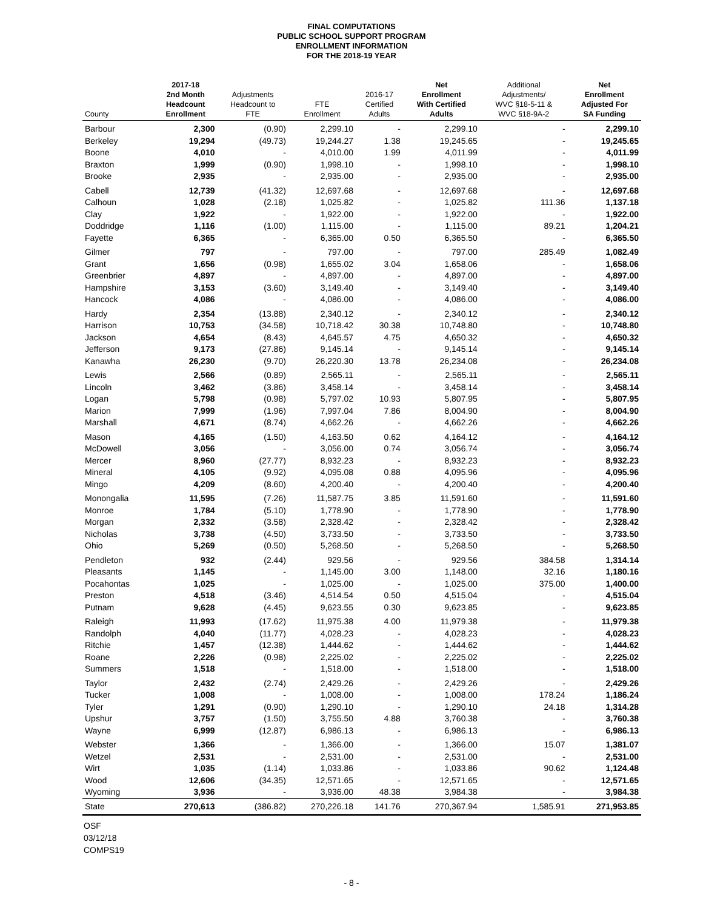FINAL COMPUTATIONS
PUBLIC SCHOOL SUPPORT PROGRAM
ENROLLMENT INFORMATION
FOR THE 2018-19 YEAR
| County | 2017-18 2nd Month Headcount Enrollment | Adjustments Headcount to FTE | FTE Enrollment | 2016-17 Certified Adults | Net Enrollment With Certified Adults | Additional Adjustments/ WVC §18-5-11 & WVC §18-9A-2 | Net Enrollment Adjusted For SA Funding |
| --- | --- | --- | --- | --- | --- | --- | --- |
| Barbour | 2,300 | (0.90) | 2,299.10 | - | 2,299.10 | - | 2,299.10 |
| Berkeley | 19,294 | (49.73) | 19,244.27 | 1.38 | 19,245.65 | - | 19,245.65 |
| Boone | 4,010 | - | 4,010.00 | 1.99 | 4,011.99 | - | 4,011.99 |
| Braxton | 1,999 | (0.90) | 1,998.10 | - | 1,998.10 | - | 1,998.10 |
| Brooke | 2,935 | - | 2,935.00 | - | 2,935.00 | - | 2,935.00 |
| Cabell | 12,739 | (41.32) | 12,697.68 | - | 12,697.68 | - | 12,697.68 |
| Calhoun | 1,028 | (2.18) | 1,025.82 | - | 1,025.82 | 111.36 | 1,137.18 |
| Clay | 1,922 | - | 1,922.00 | - | 1,922.00 | - | 1,922.00 |
| Doddridge | 1,116 | (1.00) | 1,115.00 | - | 1,115.00 | 89.21 | 1,204.21 |
| Fayette | 6,365 | - | 6,365.00 | 0.50 | 6,365.50 | - | 6,365.50 |
| Gilmer | 797 | - | 797.00 | - | 797.00 | 285.49 | 1,082.49 |
| Grant | 1,656 | (0.98) | 1,655.02 | 3.04 | 1,658.06 | - | 1,658.06 |
| Greenbrier | 4,897 | - | 4,897.00 | - | 4,897.00 | - | 4,897.00 |
| Hampshire | 3,153 | (3.60) | 3,149.40 | - | 3,149.40 | - | 3,149.40 |
| Hancock | 4,086 | - | 4,086.00 | - | 4,086.00 | - | 4,086.00 |
| Hardy | 2,354 | (13.88) | 2,340.12 | - | 2,340.12 | - | 2,340.12 |
| Harrison | 10,753 | (34.58) | 10,718.42 | 30.38 | 10,748.80 | - | 10,748.80 |
| Jackson | 4,654 | (8.43) | 4,645.57 | 4.75 | 4,650.32 | - | 4,650.32 |
| Jefferson | 9,173 | (27.86) | 9,145.14 | - | 9,145.14 | - | 9,145.14 |
| Kanawha | 26,230 | (9.70) | 26,220.30 | 13.78 | 26,234.08 | - | 26,234.08 |
| Lewis | 2,566 | (0.89) | 2,565.11 | - | 2,565.11 | - | 2,565.11 |
| Lincoln | 3,462 | (3.86) | 3,458.14 | - | 3,458.14 | - | 3,458.14 |
| Logan | 5,798 | (0.98) | 5,797.02 | 10.93 | 5,807.95 | - | 5,807.95 |
| Marion | 7,999 | (1.96) | 7,997.04 | 7.86 | 8,004.90 | - | 8,004.90 |
| Marshall | 4,671 | (8.74) | 4,662.26 | - | 4,662.26 | - | 4,662.26 |
| Mason | 4,165 | (1.50) | 4,163.50 | 0.62 | 4,164.12 | - | 4,164.12 |
| McDowell | 3,056 | - | 3,056.00 | 0.74 | 3,056.74 | - | 3,056.74 |
| Mercer | 8,960 | (27.77) | 8,932.23 | - | 8,932.23 | - | 8,932.23 |
| Mineral | 4,105 | (9.92) | 4,095.08 | 0.88 | 4,095.96 | - | 4,095.96 |
| Mingo | 4,209 | (8.60) | 4,200.40 | - | 4,200.40 | - | 4,200.40 |
| Monongalia | 11,595 | (7.26) | 11,587.75 | 3.85 | 11,591.60 | - | 11,591.60 |
| Monroe | 1,784 | (5.10) | 1,778.90 | - | 1,778.90 | - | 1,778.90 |
| Morgan | 2,332 | (3.58) | 2,328.42 | - | 2,328.42 | - | 2,328.42 |
| Nicholas | 3,738 | (4.50) | 3,733.50 | - | 3,733.50 | - | 3,733.50 |
| Ohio | 5,269 | (0.50) | 5,268.50 | - | 5,268.50 | - | 5,268.50 |
| Pendleton | 932 | (2.44) | 929.56 | - | 929.56 | 384.58 | 1,314.14 |
| Pleasants | 1,145 | - | 1,145.00 | 3.00 | 1,148.00 | 32.16 | 1,180.16 |
| Pocahontas | 1,025 | - | 1,025.00 | - | 1,025.00 | 375.00 | 1,400.00 |
| Preston | 4,518 | (3.46) | 4,514.54 | 0.50 | 4,515.04 | - | 4,515.04 |
| Putnam | 9,628 | (4.45) | 9,623.55 | 0.30 | 9,623.85 | - | 9,623.85 |
| Raleigh | 11,993 | (17.62) | 11,975.38 | 4.00 | 11,979.38 | - | 11,979.38 |
| Randolph | 4,040 | (11.77) | 4,028.23 | - | 4,028.23 | - | 4,028.23 |
| Ritchie | 1,457 | (12.38) | 1,444.62 | - | 1,444.62 | - | 1,444.62 |
| Roane | 2,226 | (0.98) | 2,225.02 | - | 2,225.02 | - | 2,225.02 |
| Summers | 1,518 | - | 1,518.00 | - | 1,518.00 | - | 1,518.00 |
| Taylor | 2,432 | (2.74) | 2,429.26 | - | 2,429.26 | - | 2,429.26 |
| Tucker | 1,008 | - | 1,008.00 | - | 1,008.00 | 178.24 | 1,186.24 |
| Tyler | 1,291 | (0.90) | 1,290.10 | - | 1,290.10 | 24.18 | 1,314.28 |
| Upshur | 3,757 | (1.50) | 3,755.50 | 4.88 | 3,760.38 | - | 3,760.38 |
| Wayne | 6,999 | (12.87) | 6,986.13 | - | 6,986.13 | - | 6,986.13 |
| Webster | 1,366 | - | 1,366.00 | - | 1,366.00 | 15.07 | 1,381.07 |
| Wetzel | 2,531 | - | 2,531.00 | - | 2,531.00 | - | 2,531.00 |
| Wirt | 1,035 | (1.14) | 1,033.86 | - | 1,033.86 | 90.62 | 1,124.48 |
| Wood | 12,606 | (34.35) | 12,571.65 | - | 12,571.65 | - | 12,571.65 |
| Wyoming | 3,936 | - | 3,936.00 | 48.38 | 3,984.38 | - | 3,984.38 |
| State | 270,613 | (386.82) | 270,226.18 | 141.76 | 270,367.94 | 1,585.91 | 271,953.85 |
OSF
03/12/18
COMPS19
- 8 -